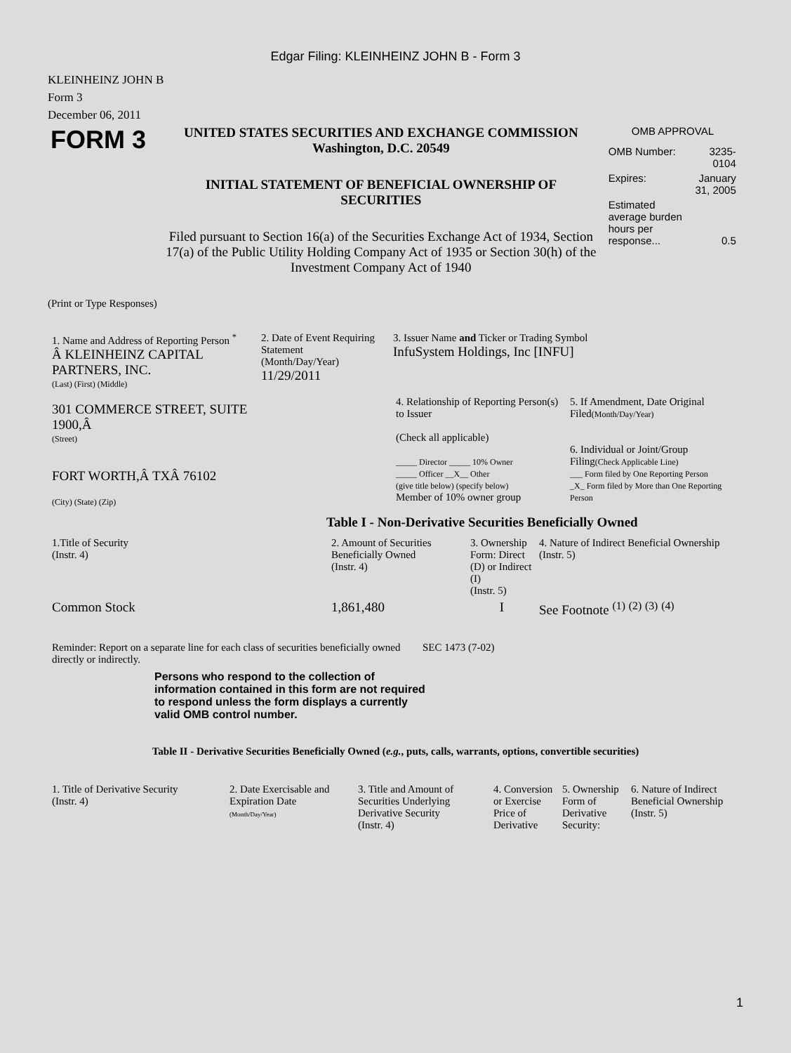Edgar Filing: KLEINHEINZ JOHN B - Form 3
KLEINHEINZ JOHN B
Form 3
December 06, 2011
| FORM 3 | UNITED STATES SECURITIES AND EXCHANGE COMMISSION Washington, D.C. 20549 INITIAL STATEMENT OF BENEFICIAL OWNERSHIP OF SECURITIES Filed pursuant to Section 16(a) of the Securities Exchange Act of 1934, Section 17(a) of the Public Utility Holding Company Act of 1935 or Section 30(h) of the Investment Company Act of 1940 | OMB APPROVAL / OMB Number: / 3235-0104 / / Expires: / January 31, 2005 / / Estimated average burden hours per response... / 0.5 / |
(Print or Type Responses)
| 1. Name and Address of Reporting Person <sup>*</sup> Â KLEINHEINZ CAPITAL PARTNERS, INC. (Last) (First) (Middle) 301 COMMERCE STREET, SUITE 1900,Â (Street) FORT WORTH,Â TXÂ 76102 (City) (State) (Zip) | 2. Date of Event Requiring Statement (Month/Day/Year) 11/29/2011 | 3. Issuer Name and Ticker or Trading Symbol InfuSystem Holdings, Inc [INFU] / 4. Relationship of Reporting Person(s) to Issuer (Check all applicable) _____ Director _____ 10% Owner _____ Officer __X__ Other (give title below) (specify below) Member of 10% owner group / 5. If Amendment, Date Original Filed (Month/Day/Year) 6. Individual or Joint/Group Filing (Check Applicable Line) ___ Form filed by One Reporting Person _X_ Form filed by More than One Reporting Person / |
Table I - Non-Derivative Securities Beneficially Owned
| 1.Title of Security (Instr. 4) | 2. Amount of Securities Beneficially Owned (Instr. 4) | 3. Ownership Form: Direct (D) or Indirect (I) (Instr. 5) | 4. Nature of Indirect Beneficial Ownership (Instr. 5) |
| --- | --- | --- | --- |
| Common Stock | 1,861,480 | I | See Footnote <sup>(1)</sup> <sup>(2)</sup> <sup>(3)</sup> <sup>(4)</sup> |
| Reminder: Report on a separate line for each class of securities beneficially owned directly or indirectly. | SEC 1473 (7-02) |
Persons who respond to the collection of information contained in this form are not required to respond unless the form displays a currently valid OMB control number.
Table II - Derivative Securities Beneficially Owned (e.g., puts, calls, warrants, options, convertible securities)
| 1. Title of Derivative Security (Instr. 4) | 2. Date Exercisable and Expiration Date (Month/Day/Year) | 3. Title and Amount of Securities Underlying Derivative Security (Instr. 4) | 4. Conversion or Exercise Price of Derivative | 5. Ownership Form of Derivative Security: | 6. Nature of Indirect Beneficial Ownership (Instr. 5) |
| --- | --- | --- | --- | --- | --- |
1